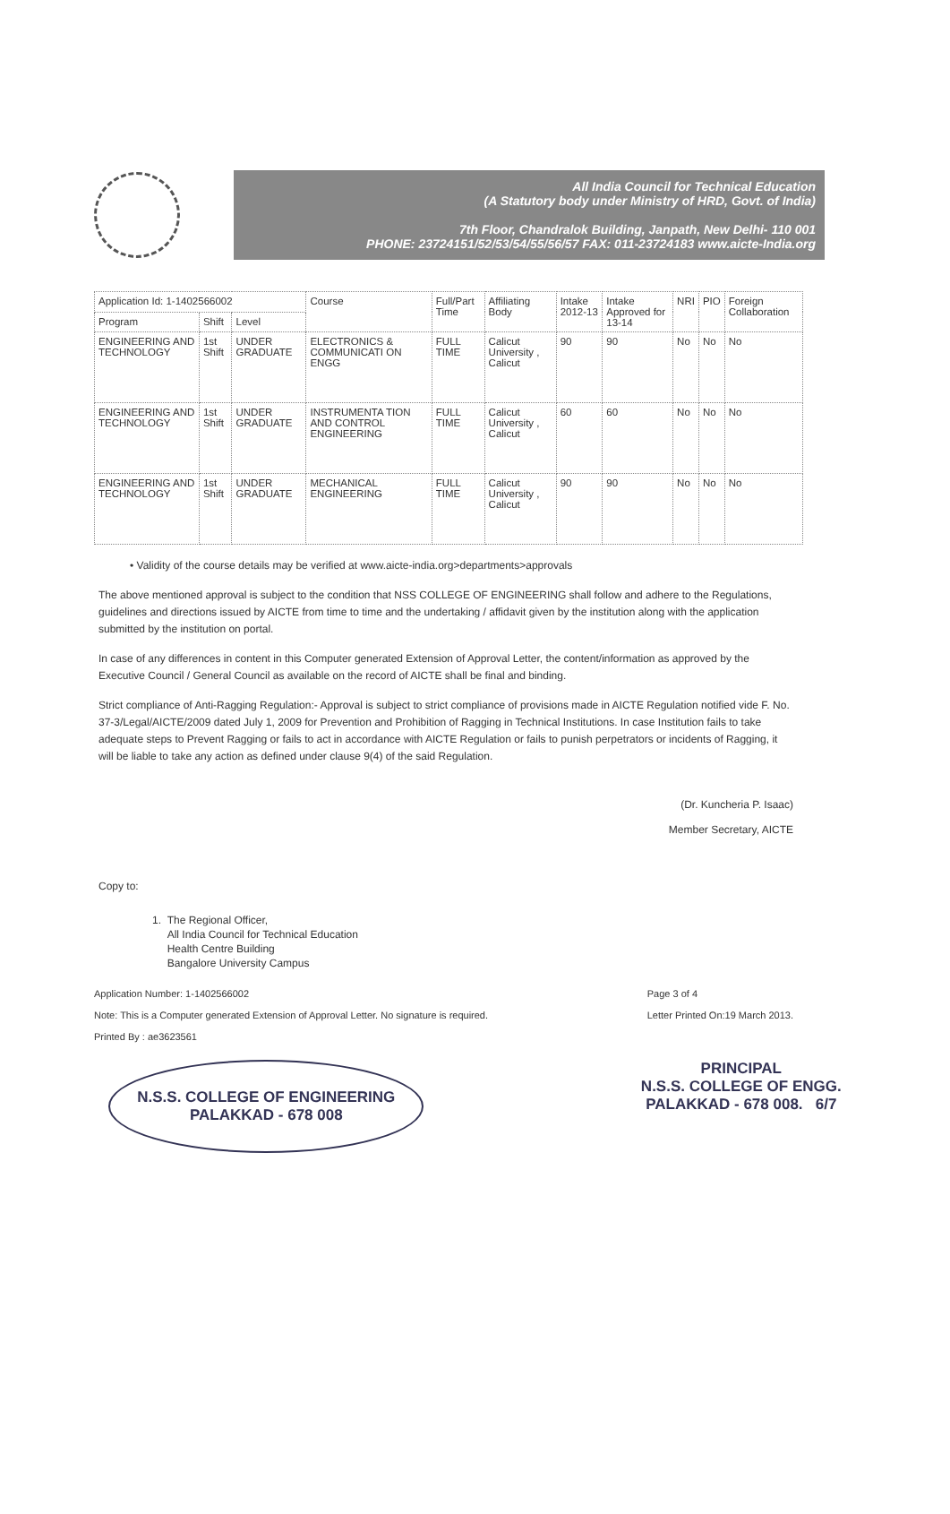All India Council for Technical Education
(A Statutory body under Ministry of HRD, Govt. of India)
7th Floor, Chandralok Building, Janpath, New Delhi- 110 001
PHONE: 23724151/52/53/54/55/56/57 FAX: 011-23724183 www.aicte-India.org
| Application Id: 1-1402566002 | | | Course | Full/Part Time | Affiliating Body | Intake 2012-13 | Intake Approved for 13-14 | NRI | PIO | Foreign Collaboration |
| --- | --- | --- | --- | --- | --- | --- | --- | --- | --- | --- |
| Program | Shift | Level | | | | | | | | |
| ENGINEERING AND TECHNOLOGY | 1st Shift | UNDER GRADUATE | ELECTRONICS & COMMUNICATI ON ENGG | FULL TIME | Calicut University , Calicut | 90 | 90 | No | No | No |
| ENGINEERING AND TECHNOLOGY | 1st Shift | UNDER GRADUATE | INSTRUMENTA TION AND CONTROL ENGINEERING | FULL TIME | Calicut University , Calicut | 60 | 60 | No | No | No |
| ENGINEERING AND TECHNOLOGY | 1st Shift | UNDER GRADUATE | MECHANICAL ENGINEERING | FULL TIME | Calicut University , Calicut | 90 | 90 | No | No | No |
• Validity of the course details may be verified at www.aicte-india.org>departments>approvals
The above mentioned approval is subject to the condition that NSS COLLEGE OF ENGINEERING shall follow and adhere to the Regulations, guidelines and directions issued by AICTE from time to time and the undertaking / affidavit given by the institution along with the application submitted by the institution on portal.
In case of any differences in content in this Computer generated Extension of Approval Letter, the content/information as approved by the Executive Council / General Council as available on the record of AICTE shall be final and binding.
Strict compliance of Anti-Ragging Regulation:- Approval is subject to strict compliance of provisions made in AICTE Regulation notified vide F. No. 37-3/Legal/AICTE/2009 dated July 1, 2009 for Prevention and Prohibition of Ragging in Technical Institutions. In case Institution fails to take adequate steps to Prevent Ragging or fails to act in accordance with AICTE Regulation or fails to punish perpetrators or incidents of Ragging, it will be liable to take any action as defined under clause 9(4) of the said Regulation.
(Dr. Kuncheria P. Isaac)
Member Secretary, AICTE
Copy to:
1. The Regional Officer,
All India Council for Technical Education
Health Centre Building
Bangalore University Campus
Application Number: 1-1402566002
Note: This is a Computer generated Extension of Approval Letter. No signature is required.
Printed By : ae3623561
Page 3 of 4
Letter Printed On:19 March 2013.
N.S.S. COLLEGE OF ENGINEERING
PALAKKAD - 678 008
PRINCIPAL
N.S.S. COLLEGE OF ENGG.
PALAKKAD - 678 008. 6/7